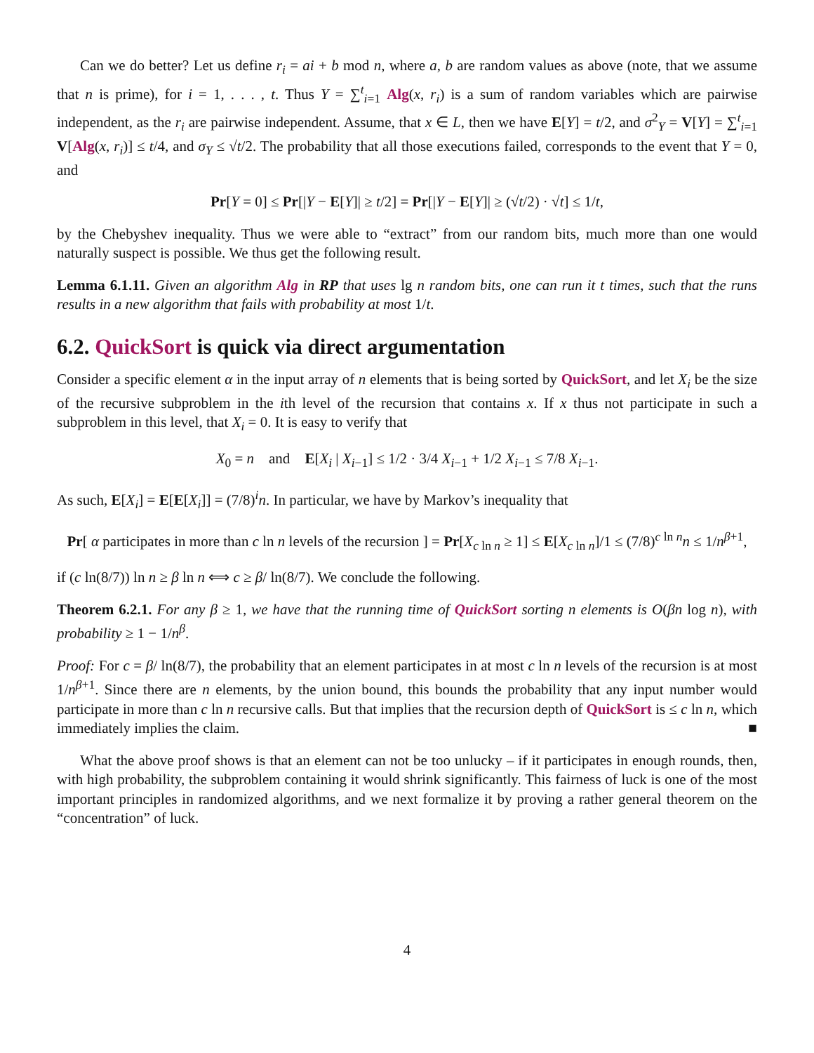Can we do better? Let us define r<sub>i</sub> = ai + b mod n, where a, b are random values as above (note, that we assume that n is prime), for i = 1, . . . , t. Thus Y = ∑<sup>t</sup><sub>i=1</sub> Alg(x, r<sub>i</sub>) is a sum of random variables which are pairwise independent, as the r<sub>i</sub> are pairwise independent. Assume, that x ∈ L, then we have E[Y] = t/2, and σ<sup>2</sup><sub>Y</sub> = V[Y] = ∑<sup>t</sup><sub>i=1</sub> V[Alg(x, r<sub>i</sub>)] ≤ t/4, and σ<sub>Y</sub> ≤ √t/2. The probability that all those executions failed, corresponds to the event that Y = 0, and
Pr[Y = 0] ≤ Pr[|Y − E[Y]| ≥ t/2] = Pr[|Y − E[Y]| ≥ (√t/2) · √t] ≤ 1/t,
by the Chebyshev inequality. Thus we were able to “extract” from our random bits, much more than one would naturally suspect is possible. We thus get the following result.
Lemma 6.1.11. Given an algorithm Alg in RP that uses lg n random bits, one can run it t times, such that the runs results in a new algorithm that fails with probability at most 1/t.
6.2. QuickSort is quick via direct argumentation
Consider a specific element α in the input array of n elements that is being sorted by QuickSort, and let X<sub>i</sub> be the size of the recursive subproblem in the ith level of the recursion that contains x. If x thus not participate in such a subproblem in this level, that X<sub>i</sub> = 0. It is easy to verify that
X<sub>0</sub> = n and E[X<sub>i</sub> | X<sub>i−1</sub>] ≤ 1/2 · 3/4 X<sub>i−1</sub> + 1/2 X<sub>i−1</sub> ≤ 7/8 X<sub>i−1</sub>.
As such, E[X<sub>i</sub>] = E[E[X<sub>i</sub>]] = (7/8)<sup>i</sup>n. In particular, we have by Markov’s inequality that
Pr[ α participates in more than c ln n levels of the recursion ] = Pr[X<sub>c ln n</sub> ≥ 1] ≤ E[X<sub>c ln n</sub>]/1 ≤ (7/8)<sup>c ln n</sup>n ≤ 1/n<sup>β+1</sup>,
if (c ln(8/7)) ln n ≥ β ln n ⟺ c ≥ β/ ln(8/7). We conclude the following.
Theorem 6.2.1. For any β ≥ 1, we have that the running time of QuickSort sorting n elements is O(βn log n), with probability ≥ 1 − 1/n<sup>β</sup>.
Proof: For c = β/ ln(8/7), the probability that an element participates in at most c ln n levels of the recursion is at most 1/n<sup>β+1</sup>. Since there are n elements, by the union bound, this bounds the probability that any input number would participate in more than c ln n recursive calls. But that implies that the recursion depth of QuickSort is ≤ c ln n, which immediately implies the claim. ■
What the above proof shows is that an element can not be too unlucky – if it participates in enough rounds, then, with high probability, the subproblem containing it would shrink significantly. This fairness of luck is one of the most important principles in randomized algorithms, and we next formalize it by proving a rather general theorem on the “concentration” of luck.
4